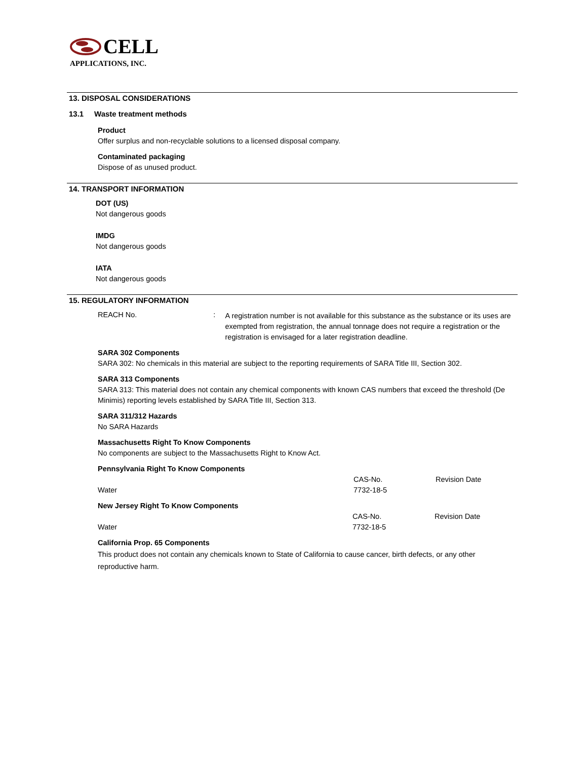CELL
APPLICATIONS, INC.
13. DISPOSAL CONSIDERATIONS
13.1 Waste treatment methods
Product
Offer surplus and non-recyclable solutions to a licensed disposal company.
Contaminated packaging
Dispose of as unused product.
14. TRANSPORT INFORMATION
DOT (US)
Not dangerous goods
IMDG
Not dangerous goods
IATA
Not dangerous goods
15. REGULATORY INFORMATION
REACH No. :
A registration number is not available for this substance as the substance or its uses are exempted from registration, the annual tonnage does not require a registration or the registration is envisaged for a later registration deadline.
SARA 302 Components
SARA 302: No chemicals in this material are subject to the reporting requirements of SARA Title III, Section 302.
SARA 313 Components
SARA 313: This material does not contain any chemical components with known CAS numbers that exceed the threshold (De Minimis) reporting levels established by SARA Title III, Section 313.
SARA 311/312 Hazards
No SARA Hazards
Massachusetts Right To Know Components
No components are subject to the Massachusetts Right to Know Act.
Pennsylvania Right To Know Components
| | CAS-No. | Revision Date |
| Water | 7732-18-5 | |
New Jersey Right To Know Components
| | CAS-No. | Revision Date |
| Water | 7732-18-5 | |
California Prop. 65 Components
This product does not contain any chemicals known to State of California to cause cancer, birth defects, or any other reproductive harm.